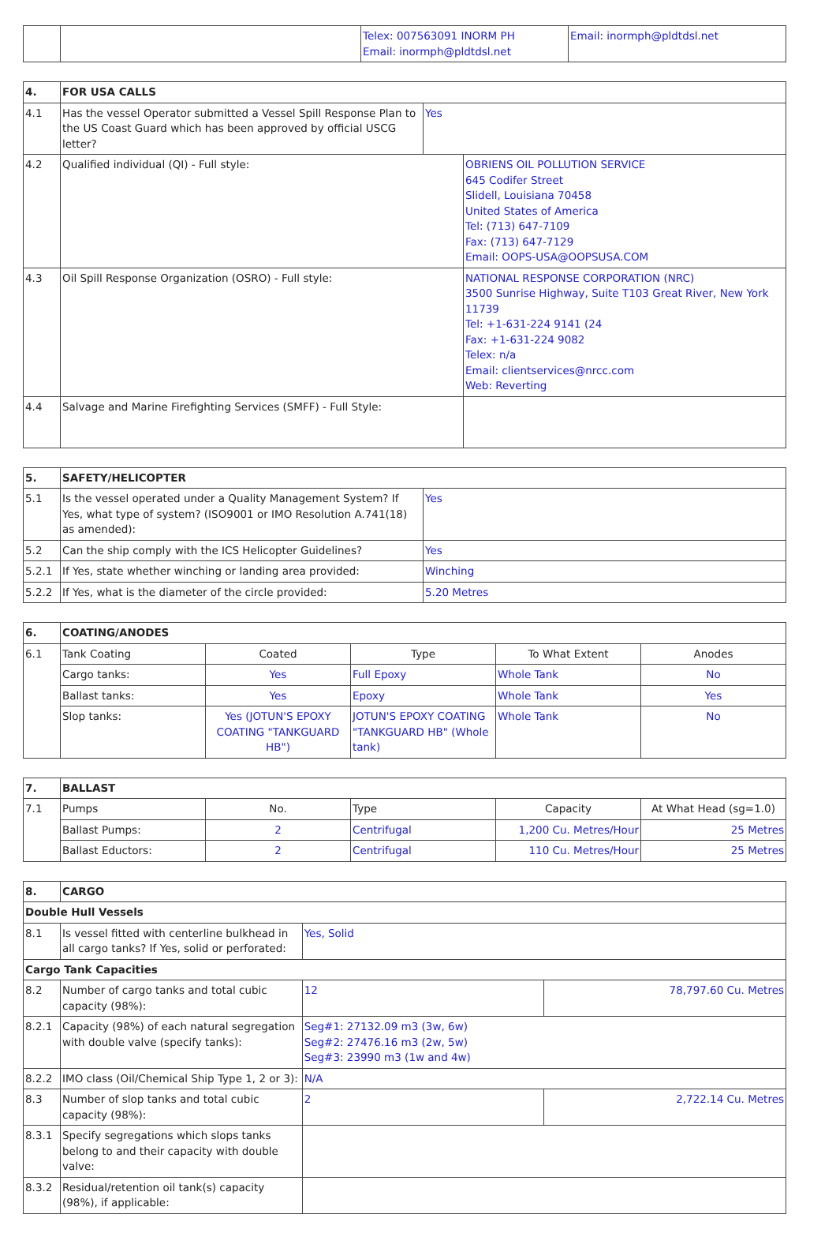| | | Telex: 007563091 INORM PH Email: inormph@pldtdsl.net | Email: inormph@pldtdsl.net |
| 4. | FOR USA CALLS | |
| --- | --- | --- |
| 4.1 | Has the vessel Operator submitted a Vessel Spill Response Plan to the US Coast Guard which has been approved by official USCG letter? | Yes |
| 4.2 | Qualified individual (QI) - Full style: | OBRIENS OIL POLLUTION SERVICE 645 Codifer Street Slidell, Louisiana 70458 United States of America Tel: (713) 647-7109 Fax: (713) 647-7129 Email: OOPS-USA@OOPSUSA.COM |
| 4.3 | Oil Spill Response Organization (OSRO) - Full style: | NATIONAL RESPONSE CORPORATION (NRC) 3500 Sunrise Highway, Suite T103 Great River, New York 11739 Tel: +1-631-224 9141 (24 Fax: +1-631-224 9082 Telex: n/a Email: clientservices@nrcc.com Web: Reverting |
| 4.4 | Salvage and Marine Firefighting Services (SMFF) - Full Style: | |
| 5. | SAFETY/HELICOPTER | |
| --- | --- | --- |
| 5.1 | Is the vessel operated under a Quality Management System? If Yes, what type of system? (ISO9001 or IMO Resolution A.741(18) as amended): | Yes |
| 5.2 | Can the ship comply with the ICS Helicopter Guidelines? | Yes |
| 5.2.1 | If Yes, state whether winching or landing area provided: | Winching |
| 5.2.2 | If Yes, what is the diameter of the circle provided: | 5.20 Metres |
| 6. | COATING/ANODES | | | | |
| --- | --- | --- | --- | --- | --- |
| 6.1 | Tank Coating | Coated | Type | To What Extent | Anodes |
| | Cargo tanks: | Yes | Full Epoxy | Whole Tank | No |
| | Ballast tanks: | Yes | Epoxy | Whole Tank | Yes |
| | Slop tanks: | Yes (JOTUN'S EPOXY COATING "TANKGUARD HB") | JOTUN'S EPOXY COATING "TANKGUARD HB" (Whole tank) | Whole Tank | No |
| 7. | BALLAST | | | | |
| --- | --- | --- | --- | --- | --- |
| 7.1 | Pumps | No. | Type | Capacity | At What Head (sg=1.0) |
| | Ballast Pumps: | 2 | Centrifugal | 1,200 Cu. Metres/Hour | 25 Metres |
| | Ballast Eductors: | 2 | Centrifugal | 110 Cu. Metres/Hour | 25 Metres |
| 8. | CARGO | | |
| --- | --- | --- | --- |
| Double Hull Vessels | | | |
| 8.1 | Is vessel fitted with centerline bulkhead in all cargo tanks? If Yes, solid or perforated: | Yes, Solid | |
| Cargo Tank Capacities | | | |
| 8.2 | Number of cargo tanks and total cubic capacity (98%): | 12 | 78,797.60 Cu. Metres |
| 8.2.1 | Capacity (98%) of each natural segregation with double valve (specify tanks): | Seg#1: 27132.09 m3 (3w, 6w) Seg#2: 27476.16 m3 (2w, 5w) Seg#3: 23990 m3 (1w and 4w) | |
| 8.2.2 | IMO class (Oil/Chemical Ship Type 1, 2 or 3): | N/A | |
| 8.3 | Number of slop tanks and total cubic capacity (98%): | 2 | 2,722.14 Cu. Metres |
| 8.3.1 | Specify segregations which slops tanks belong to and their capacity with double valve: | | |
| 8.3.2 | Residual/retention oil tank(s) capacity (98%), if applicable: | | |